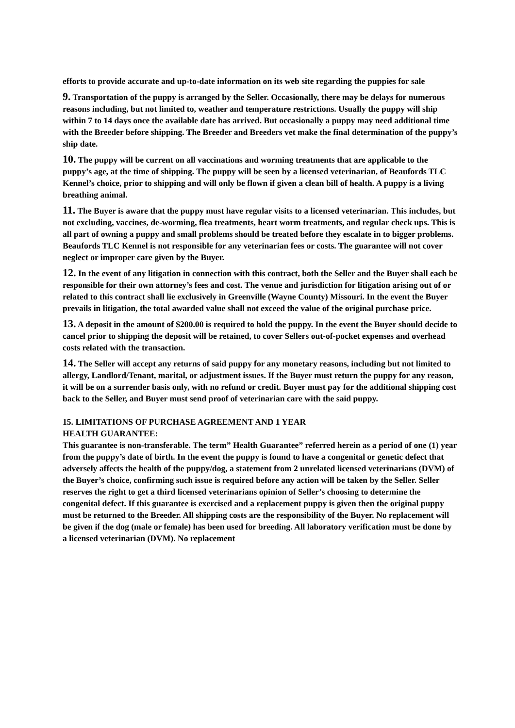efforts to provide accurate and up-to-date information on its web site regarding the puppies for sale
9. Transportation of the puppy is arranged by the Seller. Occasionally, there may be delays for numerous reasons including, but not limited to, weather and temperature restrictions. Usually the puppy will ship within 7 to 14 days once the available date has arrived. But occasionally a puppy may need additional time with the Breeder before shipping. The Breeder and Breeders vet make the final determination of the puppy’s ship date.
10. The puppy will be current on all vaccinations and worming treatments that are applicable to the puppy’s age, at the time of shipping. The puppy will be seen by a licensed veterinarian, of Beaufords TLC Kennel’s choice, prior to shipping and will only be flown if given a clean bill of health. A puppy is a living breathing animal.
11. The Buyer is aware that the puppy must have regular visits to a licensed veterinarian. This includes, but not excluding, vaccines, de-worming, flea treatments, heart worm treatments, and regular check ups. This is all part of owning a puppy and small problems should be treated before they escalate in to bigger problems. Beaufords TLC Kennel is not responsible for any veterinarian fees or costs. The guarantee will not cover neglect or improper care given by the Buyer.
12. In the event of any litigation in connection with this contract, both the Seller and the Buyer shall each be responsible for their own attorney’s fees and cost. The venue and jurisdiction for litigation arising out of or related to this contract shall lie exclusively in Greenville (Wayne County) Missouri. In the event the Buyer prevails in litigation, the total awarded value shall not exceed the value of the original purchase price.
13. A deposit in the amount of $200.00 is required to hold the puppy. In the event the Buyer should decide to cancel prior to shipping the deposit will be retained, to cover Sellers out-of-pocket expenses and overhead costs related with the transaction.
14. The Seller will accept any returns of said puppy for any monetary reasons, including but not limited to allergy, Landlord/Tenant, marital, or adjustment issues. If the Buyer must return the puppy for any reason, it will be on a surrender basis only, with no refund or credit. Buyer must pay for the additional shipping cost back to the Seller, and Buyer must send proof of veterinarian care with the said puppy.
15. LIMITATIONS OF PURCHASE AGREEMENT AND 1 YEAR
HEALTH GUARANTEE:
This guarantee is non-transferable. The term” Health Guarantee” referred herein as a period of one (1) year from the puppy’s date of birth. In the event the puppy is found to have a congenital or genetic defect that adversely affects the health of the puppy/dog, a statement from 2 unrelated licensed veterinarians (DVM) of the Buyer’s choice, confirming such issue is required before any action will be taken by the Seller. Seller reserves the right to get a third licensed veterinarians opinion of Seller’s choosing to determine the congenital defect. If this guarantee is exercised and a replacement puppy is given then the original puppy must be returned to the Breeder. All shipping costs are the responsibility of the Buyer. No replacement will be given if the dog (male or female) has been used for breeding. All laboratory verification must be done by a licensed veterinarian (DVM). No replacement